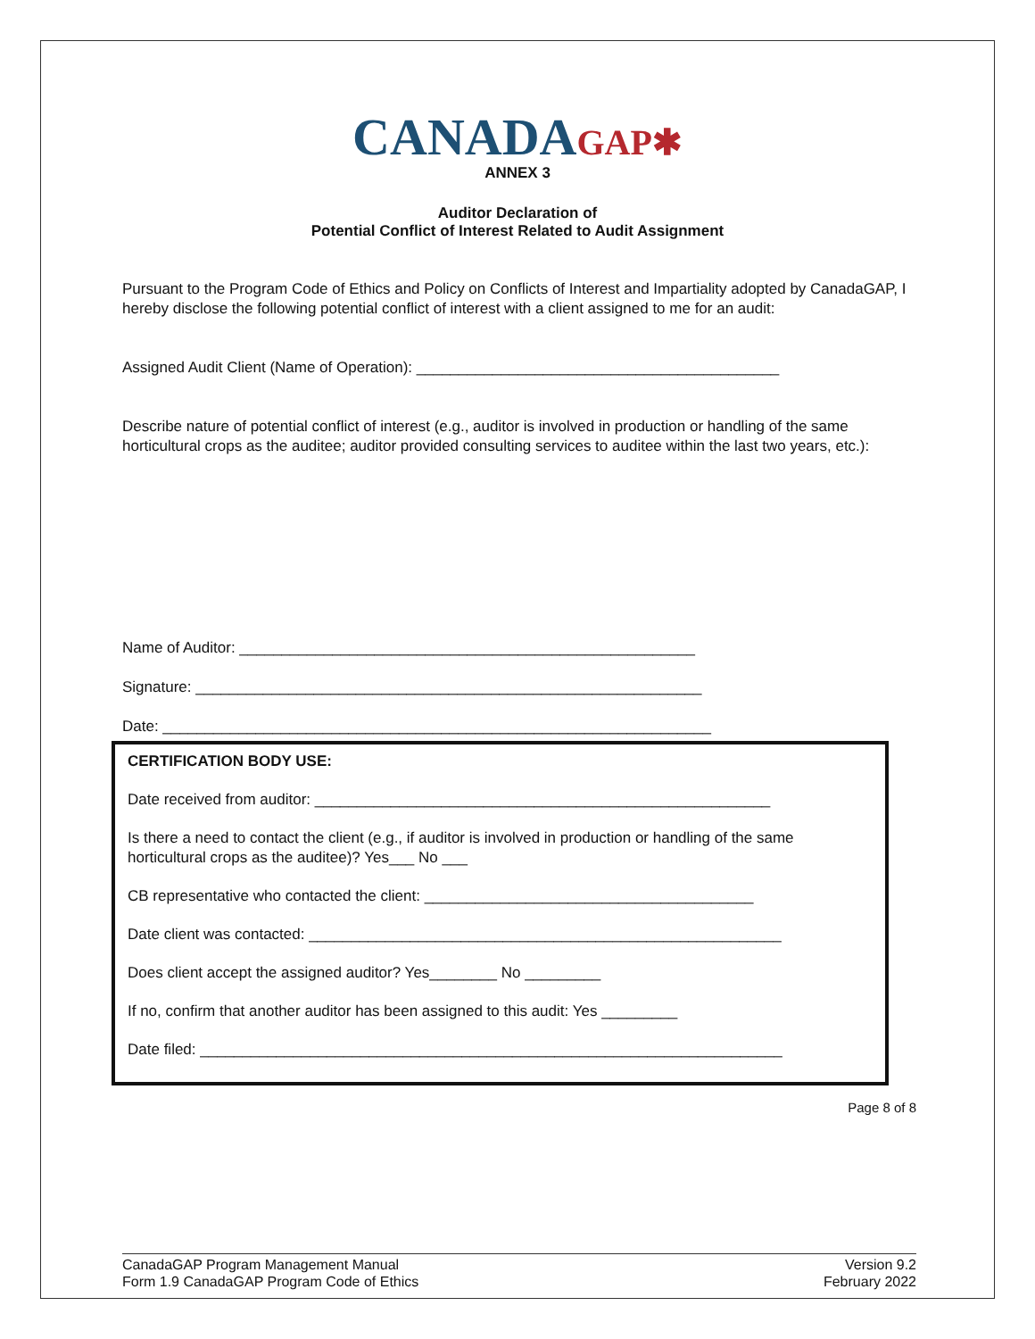CANADA GAP✱
ANNEX 3
Auditor Declaration of
Potential Conflict of Interest Related to Audit Assignment
Pursuant to the Program Code of Ethics and Policy on Conflicts of Interest and Impartiality adopted by CanadaGAP, I hereby disclose the following potential conflict of interest with a client assigned to me for an audit:
Assigned Audit Client (Name of Operation): ___________________________________________
Describe nature of potential conflict of interest (e.g., auditor is involved in production or handling of the same horticultural crops as the auditee; auditor provided consulting services to auditee within the last two years, etc.):
Name of Auditor: ______________________________________________________
Signature: ____________________________________________________________
Date: _________________________________________________________________
CERTIFICATION BODY USE:
Date received from auditor: ______________________________________________________
Is there a need to contact the client (e.g., if auditor is involved in production or handling of the same horticultural crops as the auditee)? Yes___ No ___
CB representative who contacted the client: _______________________________________
Date client was contacted: ________________________________________________________
Does client accept the assigned auditor? Yes________ No _________
If no, confirm that another auditor has been assigned to this audit: Yes _________
Date filed: _____________________________________________________________________
Page 8 of 8
CanadaGAP Program Management Manual
Form 1.9 CanadaGAP Program Code of Ethics
Version 9.2
February 2022